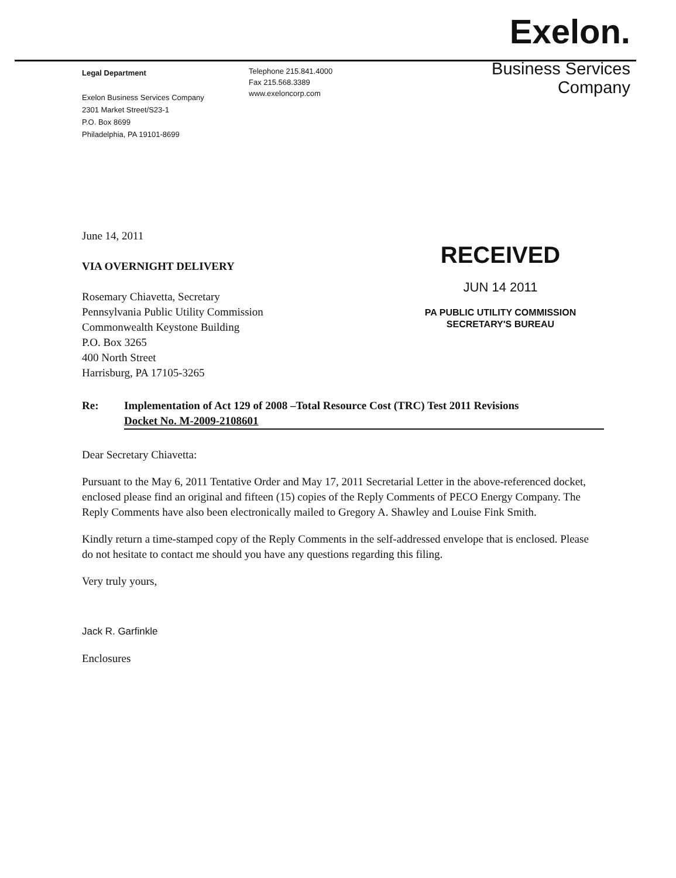Legal Department
Exelon Business Services Company
2301 Market Street/S23-1
P.O. Box 8699
Philadelphia, PA 19101-8699
Telephone 215.841.4000
Fax 215.568.3389
www.exeloncorp.com
Exelon.
Business Services
Company
June 14, 2011
VIA OVERNIGHT DELIVERY
Rosemary Chiavetta, Secretary
Pennsylvania Public Utility Commission
Commonwealth Keystone Building
P.O. Box 3265
400 North Street
Harrisburg, PA 17105-3265
RECEIVED
JUN 14 2011
PA PUBLIC UTILITY COMMISSION
SECRETARY'S BUREAU
Re: Implementation of Act 129 of 2008 –Total Resource Cost (TRC) Test 2011 Revisions
Docket No. M-2009-2108601
Dear Secretary Chiavetta:
Pursuant to the May 6, 2011 Tentative Order and May 17, 2011 Secretarial Letter in the above-referenced docket, enclosed please find an original and fifteen (15) copies of the Reply Comments of PECO Energy Company. The Reply Comments have also been electronically mailed to Gregory A. Shawley and Louise Fink Smith.
Kindly return a time-stamped copy of the Reply Comments in the self-addressed envelope that is enclosed. Please do not hesitate to contact me should you have any questions regarding this filing.
Very truly yours,
Jack R. Garfinkle
Enclosures